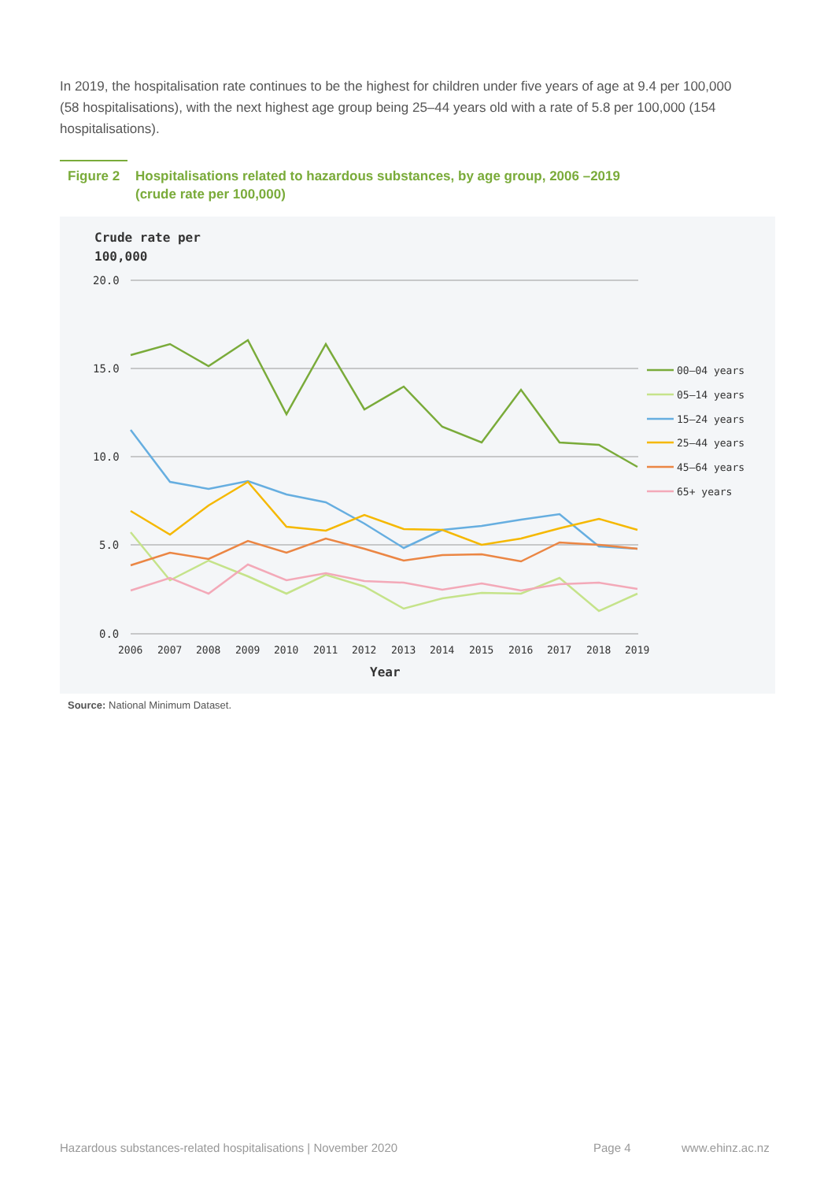In 2019, the hospitalisation rate continues to be the highest for children under five years of age at 9.4 per 100,000 (58 hospitalisations), with the next highest age group being 25–44 years old with a rate of 5.8 per 100,000 (154 hospitalisations).
Figure 2 Hospitalisations related to hazardous substances, by age group, 2006 –2019
(crude rate per 100,000)
Crude rate per
100,000
20.0
15.0
10.0
5.0
0.0
2006
2007
2008
2009
2010
2011
2012
2013
2014
2015
2016
2017
2018
2019
Year
00–04 years
05–14 years
15–24 years
25–44 years
45–64 years
65+ years
Source: National Minimum Dataset.
Hazardous substances-related hospitalisations | November 2020
Page 4 www.ehinz.ac.nz